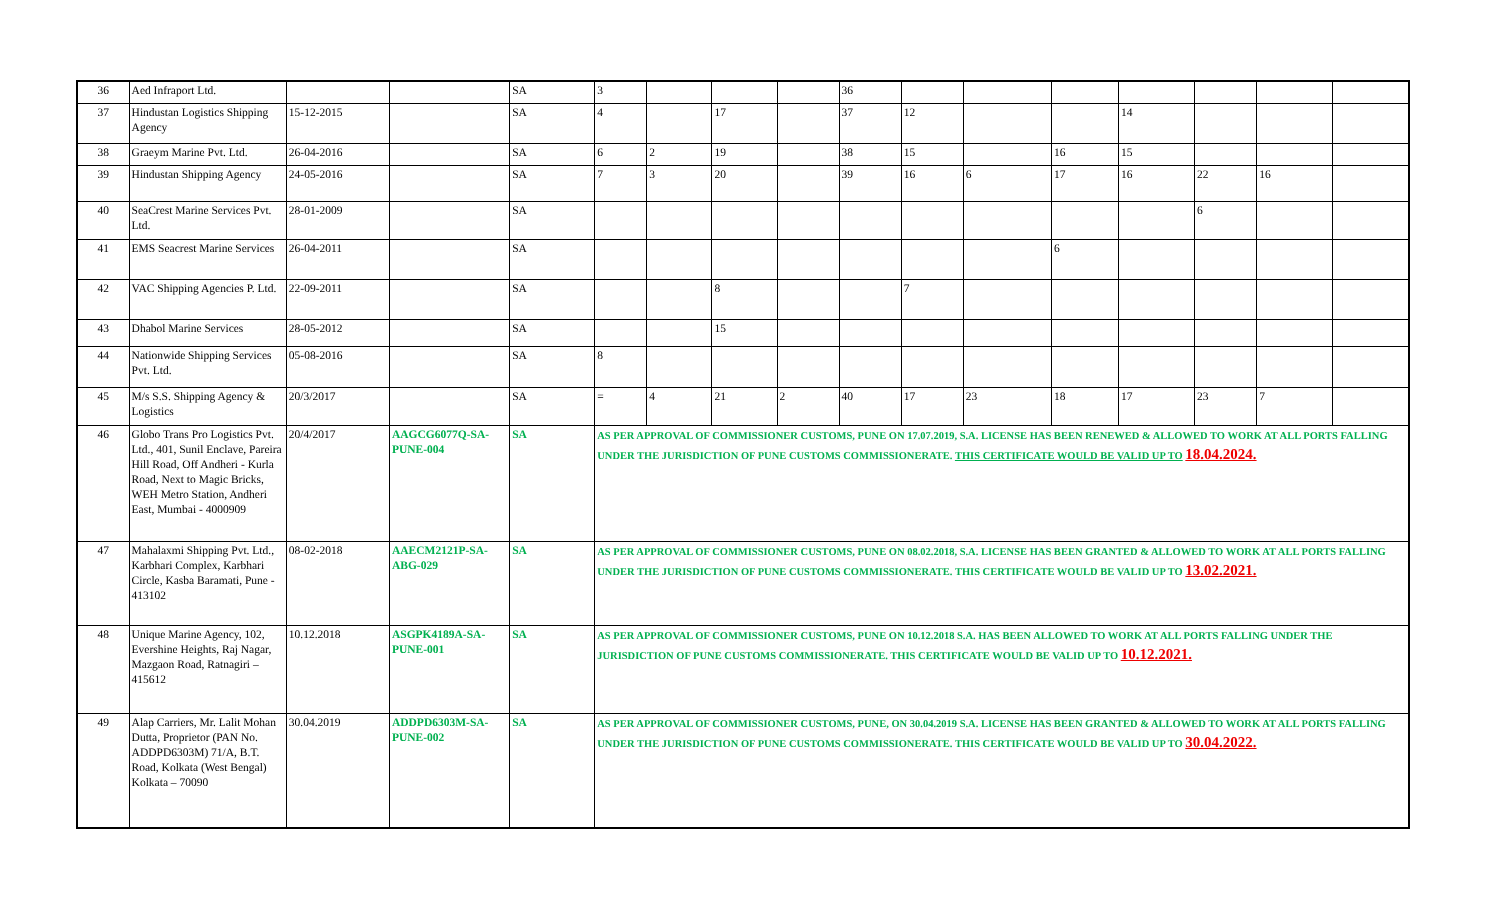| 36 | Aed Infraport Ltd. | | | SA | 3 | | | | 36 | | | | | | | |
| 37 | Hindustan Logistics Shipping Agency | 15-12-2015 | | SA | 4 | | 17 | | 37 | 12 | | | 14 | | | |
| 38 | Graeym Marine Pvt. Ltd. | 26-04-2016 | | SA | 6 | 2 | 19 | | 38 | 15 | | 16 | 15 | | | |
| 39 | Hindustan Shipping Agency | 24-05-2016 | | SA | 7 | 3 | 20 | | 39 | 16 | 6 | 17 | 16 | 22 | 16 | |
| 40 | SeaCrest Marine Services Pvt. Ltd. | 28-01-2009 | | SA | | | | | | | | | | 6 | | |
| 41 | EMS Seacrest Marine Services | 26-04-2011 | | SA | | | | | | | | 6 | | | | |
| 42 | VAC Shipping Agencies P. Ltd. | 22-09-2011 | | SA | | | 8 | | | 7 | | | | | | |
| 43 | Dhabol Marine Services | 28-05-2012 | | SA | | | 15 | | | | | | | | | |
| 44 | Nationwide Shipping Services Pvt. Ltd. | 05-08-2016 | | SA | 8 | | | | | | | | | | | |
| 45 | M/s S.S. Shipping Agency & Logistics | 20/3/2017 | | SA | = | 4 | 21 | 2 | 40 | 17 | 23 | 18 | 17 | 23 | 7 | |
| 46 | Globo Trans Pro Logistics Pvt. Ltd., 401, Sunil Enclave, Pareira Hill Road, Off Andheri - Kurla Road, Next to Magic Bricks, WEH Metro Station, Andheri East, Mumbai - 4000909 | 20/4/2017 | AAGCG6077Q-SA-PUNE-004 | SA | AS PER APPROVAL OF COMMISSIONER CUSTOMS, PUNE ON 17.07.2019, S.A. LICENSE HAS BEEN RENEWED & ALLOWED TO WORK AT ALL PORTS FALLING UNDER THE JURISDICTION OF PUNE CUSTOMS COMMISSIONERATE. THIS CERTIFICATE WOULD BE VALID UP TO 18.04.2024. | | | | | | | | | | | |
| 47 | Mahalaxmi Shipping Pvt. Ltd., Karbhari Complex, Karbhari Circle, Kasba Baramati, Pune - 413102 | 08-02-2018 | AAECM2121P-SA-ABG-029 | SA | AS PER APPROVAL OF COMMISSIONER CUSTOMS, PUNE ON 08.02.2018, S.A. LICENSE HAS BEEN GRANTED & ALLOWED TO WORK AT ALL PORTS FALLING UNDER THE JURISDICTION OF PUNE CUSTOMS COMMISSIONERATE. THIS CERTIFICATE WOULD BE VALID UP TO 13.02.2021. | | | | | | | | | | | |
| 48 | Unique Marine Agency, 102, Evershine Heights, Raj Nagar, Mazgaon Road, Ratnagiri – 415612 | 10.12.2018 | ASGPK4189A-SA-PUNE-001 | SA | AS PER APPROVAL OF COMMISSIONER CUSTOMS, PUNE ON 10.12.2018 S.A. HAS BEEN ALLOWED TO WORK AT ALL PORTS FALLING UNDER THE JURISDICTION OF PUNE CUSTOMS COMMISSIONERATE. THIS CERTIFICATE WOULD BE VALID UP TO 10.12.2021. | | | | | | | | | | | |
| 49 | Alap Carriers, Mr. Lalit Mohan Dutta, Proprietor (PAN No. ADDPD6303M) 71/A, B.T. Road, Kolkata (West Bengal) Kolkata – 70090 | 30.04.2019 | ADDPD6303M-SA-PUNE-002 | SA | AS PER APPROVAL OF COMMISSIONER CUSTOMS, PUNE, ON 30.04.2019 S.A. LICENSE HAS BEEN GRANTED & ALLOWED TO WORK AT ALL PORTS FALLING UNDER THE JURISDICTION OF PUNE CUSTOMS COMMISSIONERATE. THIS CERTIFICATE WOULD BE VALID UP TO 30.04.2022. | | | | | | | | | | | |